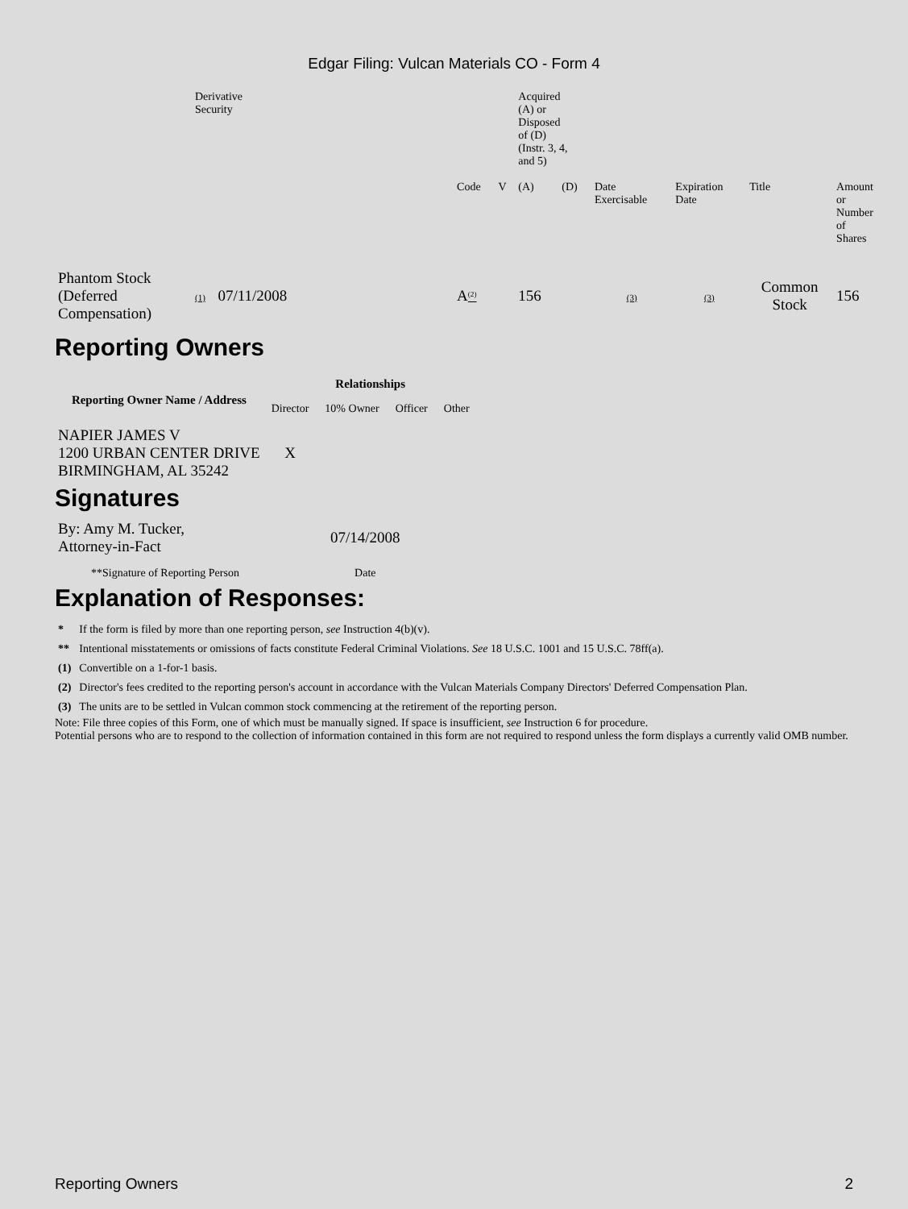Edgar Filing: Vulcan Materials CO - Form 4
| | Derivative Security | | | | | Acquired (A) or Disposed of (D) (Instr. 3, 4, and 5) | | | | | |
| | | | | Code | V | (A) | (D) | Date Exercisable | Expiration Date | Title | Amount or Number of Shares |
| Phantom Stock (Deferred Compensation) | (1) | 07/11/2008 | | A <sup>(2)</sup> | | 156 | | (3) | (3) | Common Stock | 156 |
Reporting Owners
| Reporting Owner Name / Address | Relationships | | | |
| --- | --- | --- | --- | --- |
| | Director | 10% Owner | Officer | Other |
| NAPIER JAMES V 1200 URBAN CENTER DRIVE BIRMINGHAM, AL 35242 | X | | | |
Signatures
| By: Amy M. Tucker, Attorney-in-Fact | 07/14/2008 |
| **Signature of Reporting Person | Date |
Explanation of Responses:
| * | If the form is filed by more than one reporting person, see Instruction 4(b)(v). |
| ** | Intentional misstatements or omissions of facts constitute Federal Criminal Violations. See 18 U.S.C. 1001 and 15 U.S.C. 78ff(a). |
| (1) | Convertible on a 1-for-1 basis. |
| (2) | Director's fees credited to the reporting person's account in accordance with the Vulcan Materials Company Directors' Deferred Compensation Plan. |
| (3) | The units are to be settled in Vulcan common stock commencing at the retirement of the reporting person. |
Note: File three copies of this Form, one of which must be manually signed. If space is insufficient, see Instruction 6 for procedure.
Potential persons who are to respond to the collection of information contained in this form are not required to respond unless the form displays a currently valid OMB number.
Reporting Owners 2